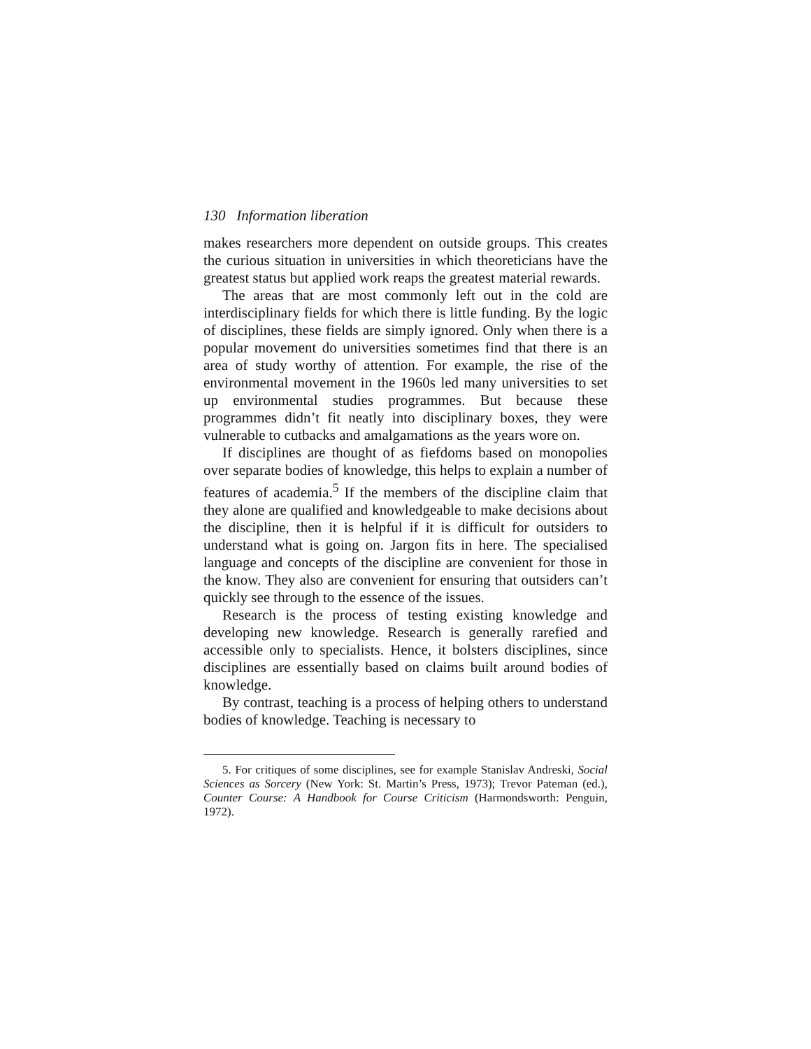130 Information liberation
makes researchers more dependent on outside groups. This creates the curious situation in universities in which theoreticians have the greatest status but applied work reaps the greatest material rewards.
The areas that are most commonly left out in the cold are interdisciplinary fields for which there is little funding. By the logic of disciplines, these fields are simply ignored. Only when there is a popular movement do universities sometimes find that there is an area of study worthy of attention. For example, the rise of the environmental movement in the 1960s led many universities to set up environmental studies programmes. But because these programmes didn’t fit neatly into disciplinary boxes, they were vulnerable to cutbacks and amalgamations as the years wore on.
If disciplines are thought of as fiefdoms based on monopolies over separate bodies of knowledge, this helps to explain a number of features of academia.<sup>5</sup> If the members of the discipline claim that they alone are qualified and knowledgeable to make decisions about the discipline, then it is helpful if it is difficult for outsiders to understand what is going on. Jargon fits in here. The specialised language and concepts of the discipline are convenient for those in the know. They also are convenient for ensuring that outsiders can’t quickly see through to the essence of the issues.
Research is the process of testing existing knowledge and developing new knowledge. Research is generally rarefied and accessible only to specialists. Hence, it bolsters disciplines, since disciplines are essentially based on claims built around bodies of knowledge.
By contrast, teaching is a process of helping others to understand bodies of knowledge. Teaching is necessary to
5. For critiques of some disciplines, see for example Stanislav Andreski, Social Sciences as Sorcery (New York: St. Martin’s Press, 1973); Trevor Pateman (ed.), Counter Course: A Handbook for Course Criticism (Harmondsworth: Penguin, 1972).